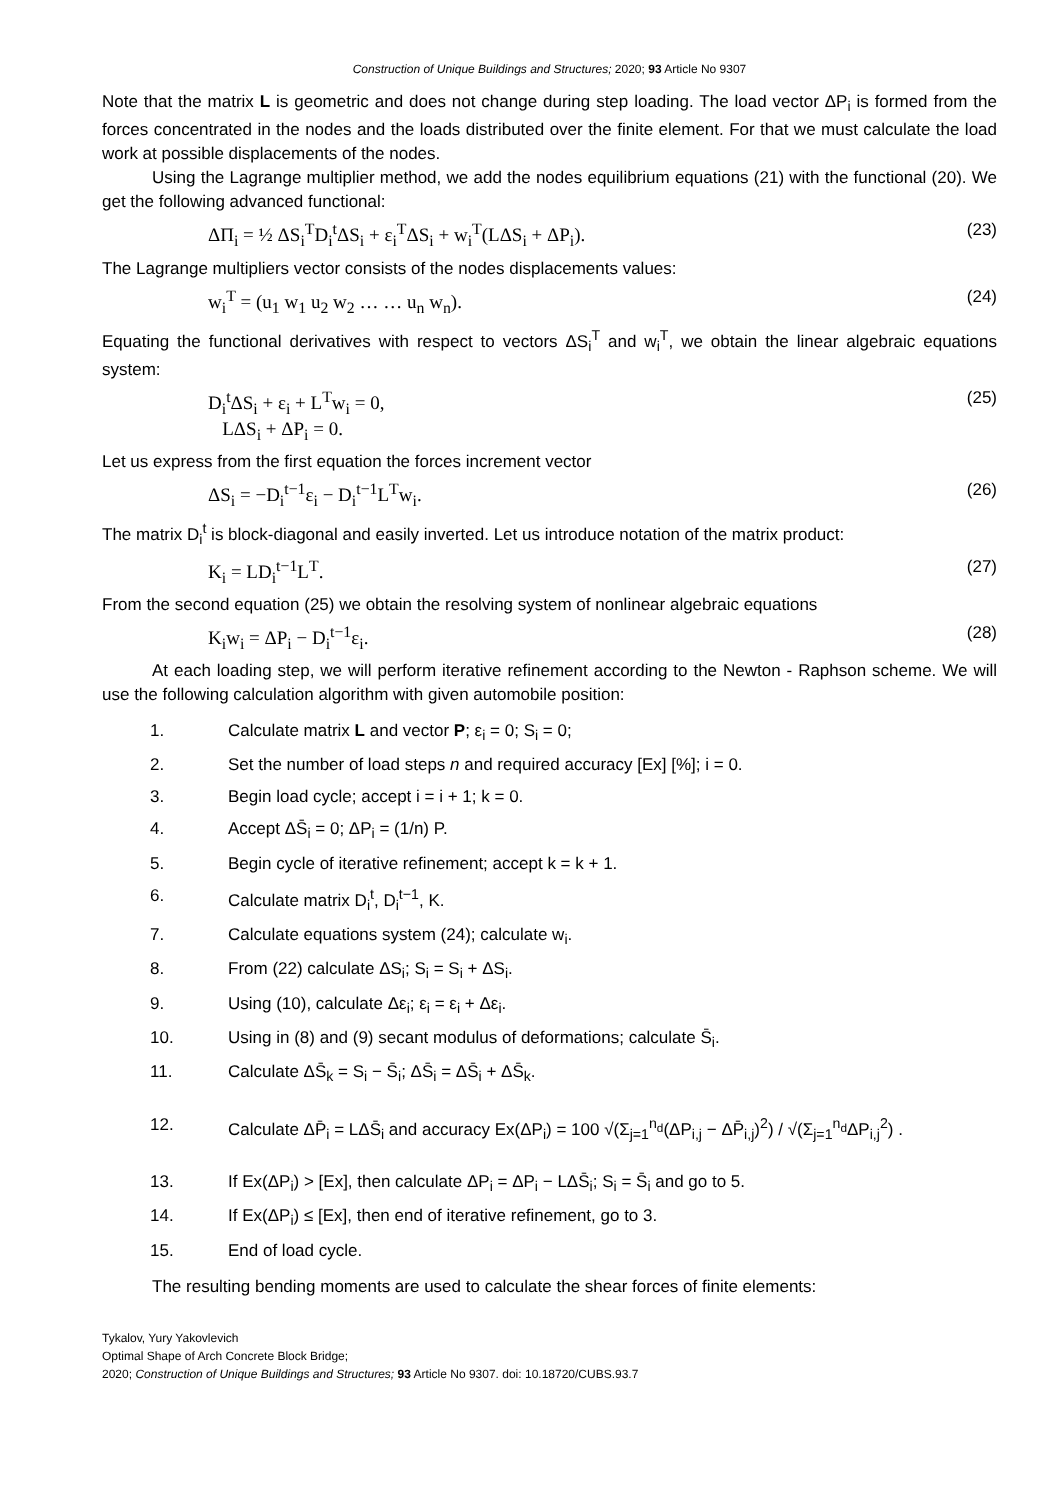Construction of Unique Buildings and Structures; 2020; 93 Article No 9307
Note that the matrix L is geometric and does not change during step loading. The load vector ΔP<sub>i</sub> is formed from the forces concentrated in the nodes and the loads distributed over the finite element. For that we must calculate the load work at possible displacements of the nodes.
Using the Lagrange multiplier method, we add the nodes equilibrium equations (21) with the functional (20). We get the following advanced functional:
ΔΠ<sub>i</sub> = ½ ΔS<sub>i</sub><sup>T</sup>D<sub>i</sub><sup>t</sup>ΔS<sub>i</sub> + ε<sub>i</sub><sup>T</sup>ΔS<sub>i</sub> + w<sub>i</sub><sup>T</sup>(LΔS<sub>i</sub> + ΔP<sub>i</sub>). (23)
The Lagrange multipliers vector consists of the nodes displacements values:
w<sub>i</sub><sup>T</sup> = (u<sub>1</sub> w<sub>1</sub> u<sub>2</sub> w<sub>2</sub> … … u<sub>n</sub> w<sub>n</sub>). (24)
Equating the functional derivatives with respect to vectors ΔS<sub>i</sub><sup>T</sup> and w<sub>i</sub><sup>T</sup>, we obtain the linear algebraic equations system:
D<sub>i</sub><sup>t</sup>ΔS<sub>i</sub> + ε<sub>i</sub> + L<sup>T</sup>w<sub>i</sub> = 0,
LΔS<sub>i</sub> + ΔP<sub>i</sub> = 0. (25)
Let us express from the first equation the forces increment vector
ΔS<sub>i</sub> = −D<sub>i</sub><sup>t−1</sup>ε<sub>i</sub> − D<sub>i</sub><sup>t−1</sup>L<sup>T</sup>w<sub>i</sub>. (26)
The matrix D<sub>i</sub><sup>t</sup> is block-diagonal and easily inverted. Let us introduce notation of the matrix product:
K<sub>i</sub> = LD<sub>i</sub><sup>t−1</sup>L<sup>T</sup>. (27)
From the second equation (25) we obtain the resolving system of nonlinear algebraic equations
K<sub>i</sub>w<sub>i</sub> = ΔP<sub>i</sub> − D<sub>i</sub><sup>t−1</sup>ε<sub>i</sub>. (28)
At each loading step, we will perform iterative refinement according to the Newton - Raphson scheme. We will use the following calculation algorithm with given automobile position:
1. Calculate matrix L and vector P; ε<sub>i</sub> = 0; S<sub>i</sub> = 0;
2. Set the number of load steps n and required accuracy [Ex] [%]; i = 0.
3. Begin load cycle; accept i = i + 1; k = 0.
4. Accept ΔS̄<sub>i</sub> = 0; ΔP<sub>i</sub> = (1/n) P.
5. Begin cycle of iterative refinement; accept k = k + 1.
6. Calculate matrix D<sub>i</sub><sup>t</sup>, D<sub>i</sub><sup>t−1</sup>, K.
7. Calculate equations system (24); calculate w<sub>i</sub>.
8. From (22) calculate ΔS<sub>i</sub>; S<sub>i</sub> = S<sub>i</sub> + ΔS<sub>i</sub>.
9. Using (10), calculate Δε<sub>i</sub>; ε<sub>i</sub> = ε<sub>i</sub> + Δε<sub>i</sub>.
10. Using in (8) and (9) secant modulus of deformations; calculate S̄<sub>i</sub>.
11. Calculate ΔS̄<sub>k</sub> = S<sub>i</sub> − S̄<sub>i</sub>; ΔS̄<sub>i</sub> = ΔS̄<sub>i</sub> + ΔS̄<sub>k</sub>.
12. Calculate ΔP̄<sub>i</sub> = LΔS̄<sub>i</sub> and accuracy Ex(ΔP<sub>i</sub>) = 100 √(Σ<sub>j=1</sub><sup>n<sub>d</sub></sup>(ΔP<sub>i,j</sub> − ΔP̄<sub>i,j</sub>)<sup>2</sup>) / √(Σ<sub>j=1</sub><sup>n<sub>d</sub></sup>ΔP<sub>i,j</sub><sup>2</sup>) .
13. If Ex(ΔP<sub>i</sub>) > [Ex], then calculate ΔP<sub>i</sub> = ΔP<sub>i</sub> − LΔS̄<sub>i</sub>; S<sub>i</sub> = S̄<sub>i</sub> and go to 5.
14. If Ex(ΔP<sub>i</sub>) ≤ [Ex], then end of iterative refinement, go to 3.
15. End of load cycle.
The resulting bending moments are used to calculate the shear forces of finite elements:
Tykalov, Yury Yakovlevich
Optimal Shape of Arch Concrete Block Bridge;
2020; Construction of Unique Buildings and Structures; 93 Article No 9307. doi: 10.18720/CUBS.93.7